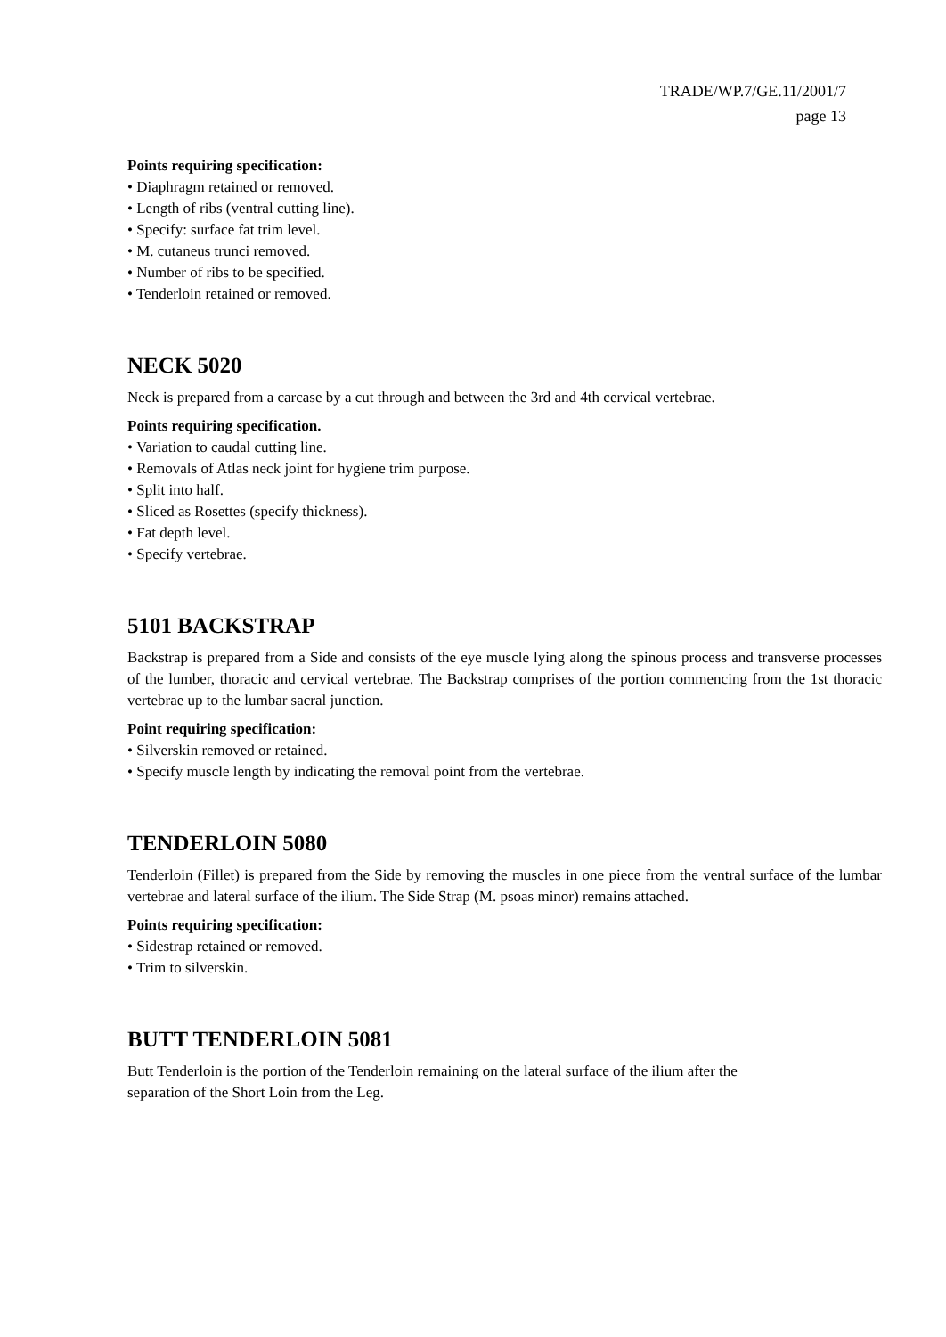TRADE/WP.7/GE.11/2001/7
page 13
Points requiring specification:
• Diaphragm retained or removed.
• Length of ribs (ventral cutting line).
• Specify: surface fat trim level.
• M. cutaneus trunci removed.
• Number of ribs to be specified.
• Tenderloin retained or removed.
NECK 5020
Neck is prepared from a carcase by a cut through and between the 3rd and 4th cervical vertebrae.
Points requiring specification.
• Variation to caudal cutting line.
• Removals of Atlas neck joint for hygiene trim purpose.
• Split into half.
• Sliced as Rosettes (specify thickness).
• Fat depth level.
• Specify vertebrae.
5101 BACKSTRAP
Backstrap is prepared from a Side and consists of the eye muscle lying along the spinous process and transverse processes of the lumber, thoracic and cervical vertebrae. The Backstrap comprises of the portion commencing from the 1st thoracic vertebrae up to the lumbar sacral junction.
Point requiring specification:
• Silverskin removed or retained.
• Specify muscle length by indicating the removal point from the vertebrae.
TENDERLOIN 5080
Tenderloin (Fillet) is prepared from the Side by removing the muscles in one piece from the ventral surface of the lumbar vertebrae and lateral surface of the ilium. The Side Strap (M. psoas minor) remains attached.
Points requiring specification:
• Sidestrap retained or removed.
• Trim to silverskin.
BUTT TENDERLOIN 5081
Butt Tenderloin is the portion of the Tenderloin remaining on the lateral surface of the ilium after the
separation of the Short Loin from the Leg.